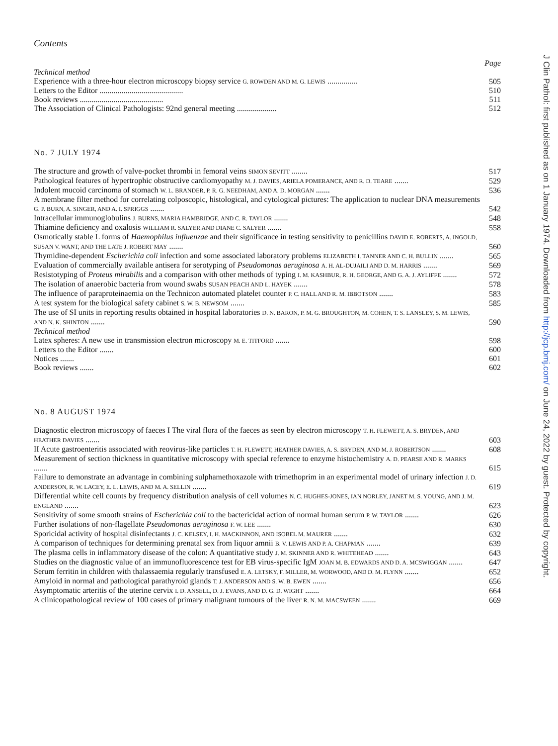Contents
Page
Technical method
Experience with a three-hour electron microscopy biopsy service G. ROWDEN AND M. G. LEWIS ...............
505
Letters to the Editor ..........................................
510
Book reviews ..........................................
511
The Association of Clinical Pathologists: 92nd general meeting ....................
512
No. 7 JULY 1974
The structure and growth of valve-pocket thrombi in femoral veins SIMON SEVITT ........
517
Pathological features of hypertrophic obstructive cardiomyopathy M. J. DAVIES, ARIELA POMERANCE, AND R. D. TEARE .......
529
Indolent mucoid carcinoma of stomach W. L. BRANDER, P. R. G. NEEDHAM, AND A. D. MORGAN .......
536
A membrane filter method for correlating colposcopic, histological, and cytological pictures: The application to nuclear DNA measurements G. P. BURN, A. SINGER, AND A. I. SPRIGGS .......
542
Intracellular immunoglobulins J. BURNS, MARIA HAMBRIDGE, AND C. R. TAYLOR .......
548
Thiamine deficiency and oxalosis WILLIAM R. SALYER AND DIANE C. SALYER .......
558
Osmotically stable L forms of Haemophilus influenzae and their significance in testing sensitivity to penicillins DAVID E. ROBERTS, A. INGOLD, SUSAN V. WANT, AND THE LATE J. ROBERT MAY .......
560
Thymidine-dependent Escherichia coli infection and some associated laboratory problems ELIZABETH I. TANNER AND C. H. BULLIN .......
565
Evaluation of commercially available antisera for serotyping of Pseudomonas aeruginosa A. H. AL-DUJAILI AND D. M. HARRIS .......
569
Resistotyping of Proteus mirabilis and a comparison with other methods of typing I. M. KASHBUR, R. H. GEORGE, AND G. A. J. AYLIFFE .......
572
The isolation of anaerobic bacteria from wound swabs SUSAN PEACH AND L. HAYEK .......
578
The influence of paraproteinaemia on the Technicon automated platelet counter P. C. HALL AND R. M. IBBOTSON .......
583
A test system for the biological safety cabinet S. W. B. NEWSOM .......
585
The use of SI units in reporting results obtained in hospital laboratories D. N. BARON, P. M. G. BROUGHTON, M. COHEN, T. S. LANSLEY, S. M. LEWIS, AND N. K. SHINTON .......
590
Technical method
Latex spheres: A new use in transmission electron microscopy M. E. TITFORD .......
598
Letters to the Editor .......
600
Notices .......
601
Book reviews .......
602
No. 8 AUGUST 1974
Diagnostic electron microscopy of faeces I The viral flora of the faeces as seen by electron microscopy T. H. FLEWETT, A. S. BRYDEN, AND HEATHER DAVIES .......
603
II Acute gastroenteritis associated with reovirus-like particles T. H. FLEWETT, HEATHER DAVIES, A. S. BRYDEN, AND M. J. ROBERTSON .......
608
Measurement of section thickness in quantitative microscopy with special reference to enzyme histochemistry A. D. PEARSE AND R. MARKS .......
615
Failure to demonstrate an advantage in combining sulphamethoxazole with trimethoprim in an experimental model of urinary infection J. D. ANDERSON, R. W. LACEY, E. L. LEWIS, AND M. A. SELLIN .......
619
Differential white cell counts by frequency distribution analysis of cell volumes N. C. HUGHES-JONES, IAN NORLEY, JANET M. S. YOUNG, AND J. M. ENGLAND .......
623
Sensitivity of some smooth strains of Escherichia coli to the bactericidal action of normal human serum P. W. TAYLOR .......
626
Further isolations of non-flagellate Pseudomonas aeruginosa F. W. LEE .......
630
Sporicidal activity of hospital disinfectants J. C. KELSEY, I. H. MACKINNON, AND ISOBEL M. MAURER .......
632
A comparison of techniques for determining prenatal sex from liquor amnii B. V. LEWIS AND P. A. CHAPMAN .......
639
The plasma cells in inflammatory disease of the colon: A quantitative study J. M. SKINNER AND R. WHITEHEAD .......
643
Studies on the diagnostic value of an immunofluorescence test for EB virus-specific IgM JOAN M. B. EDWARDS AND D. A. MCSWIGGAN .......
647
Serum ferritin in children with thalassaemia regularly transfused E. A. LETSKY, F. MILLER, M. WORWOOD, AND D. M. FLYNN .......
652
Amyloid in normal and pathological parathyroid glands T. J. ANDERSON AND S. W. B. EWEN .......
656
Asymptomatic arteritis of the uterine cervix I. D. ANSELL, D. J. EVANS, AND D. G. D. WIGHT .......
664
A clinicopathological review of 100 cases of primary malignant tumours of the liver R. N. M. MACSWEEN .......
669
J Clin Pathol: first published as on 1 January 1974. Downloaded from http://jcp.bmj.com/ on June 24, 2022 by guest. Protected by copyright.